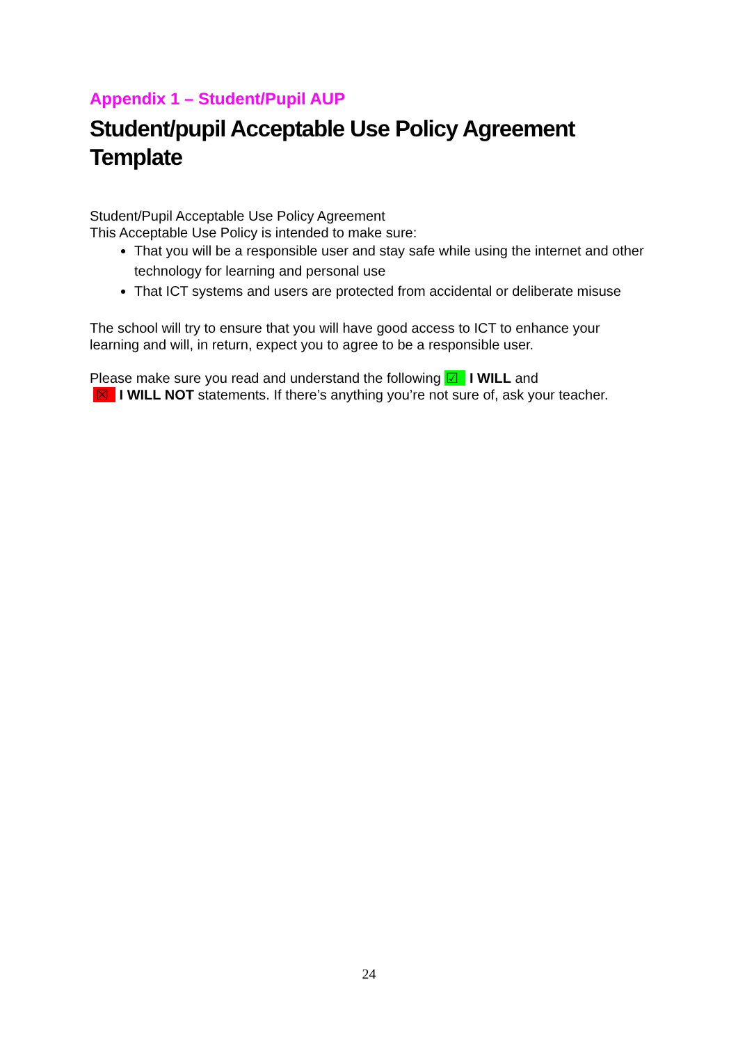Appendix 1 – Student/Pupil AUP
Student/pupil Acceptable Use Policy Agreement Template
Student/Pupil Acceptable Use Policy Agreement
This Acceptable Use Policy is intended to make sure:
That you will be a responsible user and stay safe while using the internet and other technology for learning and personal use
That ICT systems and users are protected from accidental or deliberate misuse
The school will try to ensure that you will have good access to ICT to enhance your learning and will, in return, expect you to agree to be a responsible user.
Please make sure you read and understand the following ☑ I WILL and
☒ I WILL NOT statements. If there’s anything you’re not sure of, ask your teacher.
24